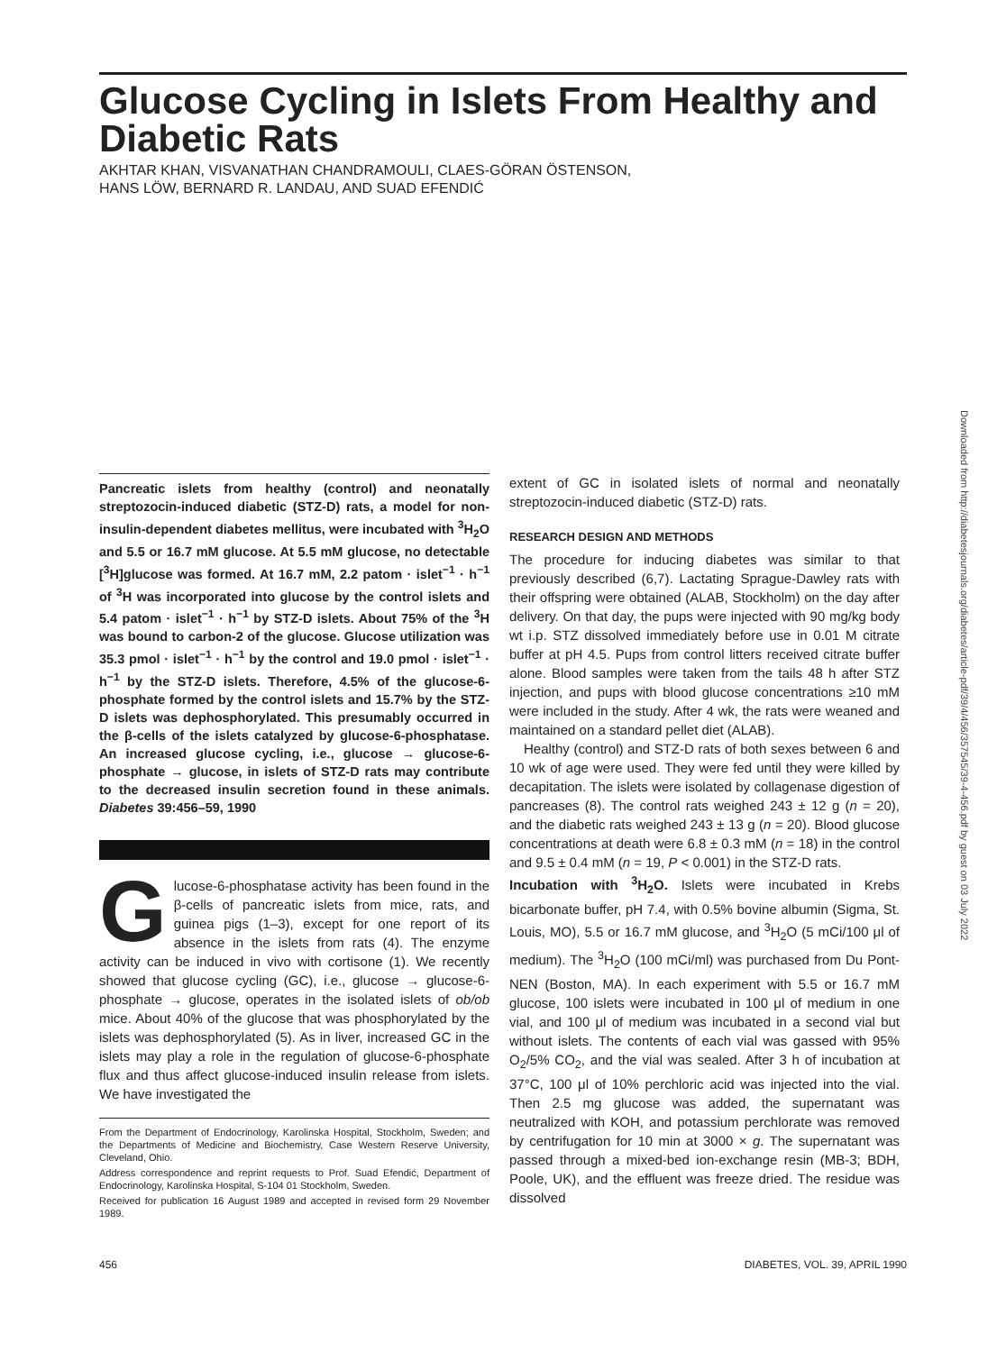Glucose Cycling in Islets From Healthy and Diabetic Rats
AKHTAR KHAN, VISVANATHAN CHANDRAMOULI, CLAES-GÖRAN ÖSTENSON,
HANS LÖW, BERNARD R. LANDAU, AND SUAD EFENDIĆ
Pancreatic islets from healthy (control) and neonatally streptozocin-induced diabetic (STZ-D) rats, a model for non-insulin-dependent diabetes mellitus, were incubated with <sup>3</sup>H<sub>2</sub>O and 5.5 or 16.7 mM glucose. At 5.5 mM glucose, no detectable [<sup>3</sup>H]glucose was formed. At 16.7 mM, 2.2 patom · islet<sup>−1</sup> · h<sup>−1</sup> of <sup>3</sup>H was incorporated into glucose by the control islets and 5.4 patom · islet<sup>−1</sup> · h<sup>−1</sup> by STZ-D islets. About 75% of the <sup>3</sup>H was bound to carbon-2 of the glucose. Glucose utilization was 35.3 pmol · islet<sup>−1</sup> · h<sup>−1</sup> by the control and 19.0 pmol · islet<sup>−1</sup> · h<sup>−1</sup> by the STZ-D islets. Therefore, 4.5% of the glucose-6-phosphate formed by the control islets and 15.7% by the STZ-D islets was dephosphorylated. This presumably occurred in the β-cells of the islets catalyzed by glucose-6-phosphatase. An increased glucose cycling, i.e., glucose → glucose-6-phosphate → glucose, in islets of STZ-D rats may contribute to the decreased insulin secretion found in these animals. Diabetes 39:456–59, 1990
Glucose-6-phosphatase activity has been found in the β-cells of pancreatic islets from mice, rats, and guinea pigs (1–3), except for one report of its absence in the islets from rats (4). The enzyme activity can be induced in vivo with cortisone (1). We recently showed that glucose cycling (GC), i.e., glucose → glucose-6-phosphate → glucose, operates in the isolated islets of ob/ob mice. About 40% of the glucose that was phosphorylated by the islets was dephosphorylated (5). As in liver, increased GC in the islets may play a role in the regulation of glucose-6-phosphate flux and thus affect glucose-induced insulin release from islets. We have investigated the
From the Department of Endocrinology, Karolinska Hospital, Stockholm, Sweden; and the Departments of Medicine and Biochemistry, Case Western Reserve University, Cleveland, Ohio.
Address correspondence and reprint requests to Prof. Suad Efendić, Department of Endocrinology, Karolinska Hospital, S-104 01 Stockholm, Sweden.
Received for publication 16 August 1989 and accepted in revised form 29 November 1989.
extent of GC in isolated islets of normal and neonatally streptozocin-induced diabetic (STZ-D) rats.
RESEARCH DESIGN AND METHODS
The procedure for inducing diabetes was similar to that previously described (6,7). Lactating Sprague-Dawley rats with their offspring were obtained (ALAB, Stockholm) on the day after delivery. On that day, the pups were injected with 90 mg/kg body wt i.p. STZ dissolved immediately before use in 0.01 M citrate buffer at pH 4.5. Pups from control litters received citrate buffer alone. Blood samples were taken from the tails 48 h after STZ injection, and pups with blood glucose concentrations ≥10 mM were included in the study. After 4 wk, the rats were weaned and maintained on a standard pellet diet (ALAB).
Healthy (control) and STZ-D rats of both sexes between 6 and 10 wk of age were used. They were fed until they were killed by decapitation. The islets were isolated by collagenase digestion of pancreases (8). The control rats weighed 243 ± 12 g (n = 20), and the diabetic rats weighed 243 ± 13 g (n = 20). Blood glucose concentrations at death were 6.8 ± 0.3 mM (n = 18) in the control and 9.5 ± 0.4 mM (n = 19, P < 0.001) in the STZ-D rats.
Incubation with <sup>3</sup>H<sub>2</sub>O. Islets were incubated in Krebs bicarbonate buffer, pH 7.4, with 0.5% bovine albumin (Sigma, St. Louis, MO), 5.5 or 16.7 mM glucose, and <sup>3</sup>H<sub>2</sub>O (5 mCi/100 μl of medium). The <sup>3</sup>H<sub>2</sub>O (100 mCi/ml) was purchased from Du Pont-NEN (Boston, MA). In each experiment with 5.5 or 16.7 mM glucose, 100 islets were incubated in 100 μl of medium in one vial, and 100 μl of medium was incubated in a second vial but without islets. The contents of each vial was gassed with 95% O<sub>2</sub>/5% CO<sub>2</sub>, and the vial was sealed. After 3 h of incubation at 37°C, 100 μl of 10% perchloric acid was injected into the vial. Then 2.5 mg glucose was added, the supernatant was neutralized with KOH, and potassium perchlorate was removed by centrifugation for 10 min at 3000 × g. The supernatant was passed through a mixed-bed ion-exchange resin (MB-3; BDH, Poole, UK), and the effluent was freeze dried. The residue was dissolved
456 DIABETES, VOL. 39, APRIL 1990
Downloaded from http://diabetesjournals.org/diabetes/article-pdf/39/4/456/357545/39-4-456.pdf by guest on 03 July 2022